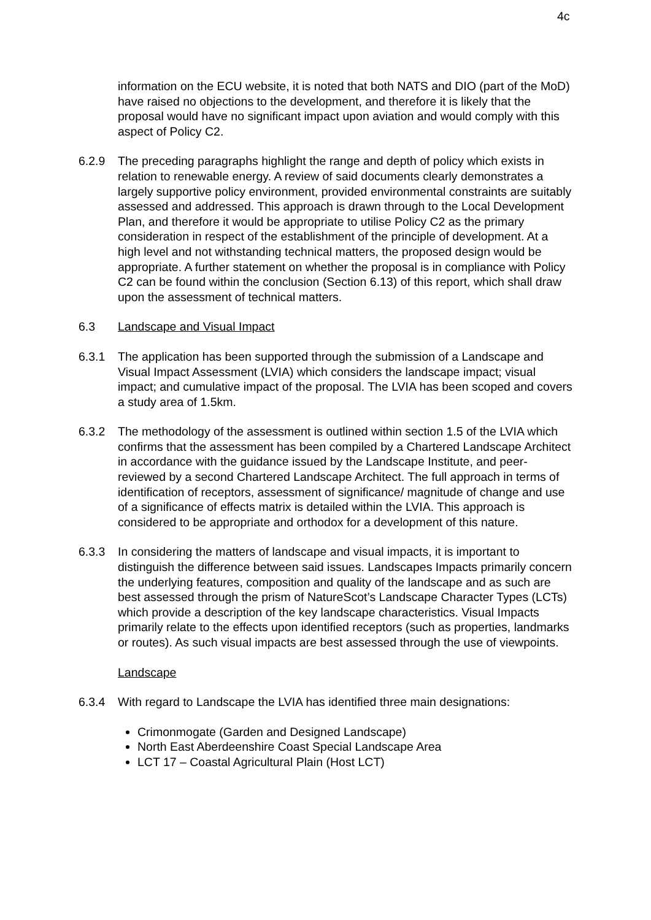4c
information on the ECU website, it is noted that both NATS and DIO (part of the MoD) have raised no objections to the development, and therefore it is likely that the proposal would have no significant impact upon aviation and would comply with this aspect of Policy C2.
6.2.9 The preceding paragraphs highlight the range and depth of policy which exists in relation to renewable energy. A review of said documents clearly demonstrates a largely supportive policy environment, provided environmental constraints are suitably assessed and addressed. This approach is drawn through to the Local Development Plan, and therefore it would be appropriate to utilise Policy C2 as the primary consideration in respect of the establishment of the principle of development. At a high level and not withstanding technical matters, the proposed design would be appropriate. A further statement on whether the proposal is in compliance with Policy C2 can be found within the conclusion (Section 6.13) of this report, which shall draw upon the assessment of technical matters.
6.3 Landscape and Visual Impact
6.3.1 The application has been supported through the submission of a Landscape and Visual Impact Assessment (LVIA) which considers the landscape impact; visual impact; and cumulative impact of the proposal. The LVIA has been scoped and covers a study area of 1.5km.
6.3.2 The methodology of the assessment is outlined within section 1.5 of the LVIA which confirms that the assessment has been compiled by a Chartered Landscape Architect in accordance with the guidance issued by the Landscape Institute, and peer-reviewed by a second Chartered Landscape Architect. The full approach in terms of identification of receptors, assessment of significance/ magnitude of change and use of a significance of effects matrix is detailed within the LVIA. This approach is considered to be appropriate and orthodox for a development of this nature.
6.3.3 In considering the matters of landscape and visual impacts, it is important to distinguish the difference between said issues. Landscapes Impacts primarily concern the underlying features, composition and quality of the landscape and as such are best assessed through the prism of NatureScot’s Landscape Character Types (LCTs) which provide a description of the key landscape characteristics. Visual Impacts primarily relate to the effects upon identified receptors (such as properties, landmarks or routes). As such visual impacts are best assessed through the use of viewpoints.
Landscape
6.3.4 With regard to Landscape the LVIA has identified three main designations:
Crimonmogate (Garden and Designed Landscape)
North East Aberdeenshire Coast Special Landscape Area
LCT 17 – Coastal Agricultural Plain (Host LCT)